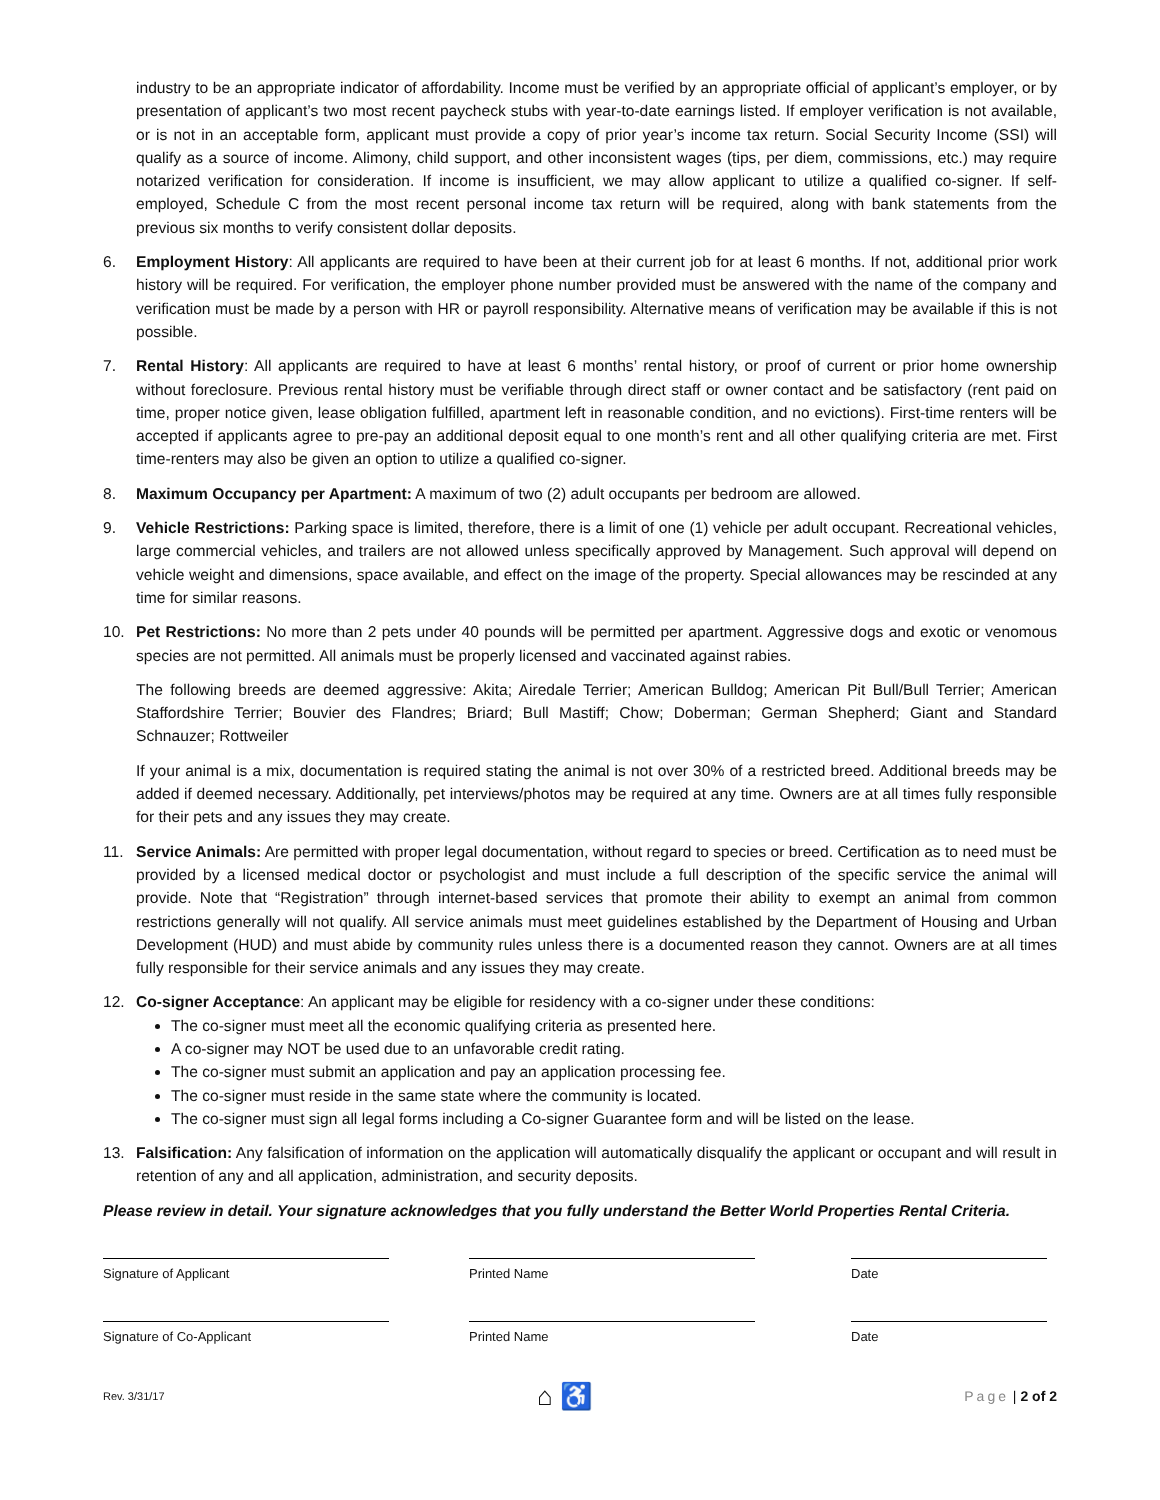industry to be an appropriate indicator of affordability. Income must be verified by an appropriate official of applicant’s employer, or by presentation of applicant’s two most recent paycheck stubs with year-to-date earnings listed. If employer verification is not available, or is not in an acceptable form, applicant must provide a copy of prior year’s income tax return. Social Security Income (SSI) will qualify as a source of income. Alimony, child support, and other inconsistent wages (tips, per diem, commissions, etc.) may require notarized verification for consideration. If income is insufficient, we may allow applicant to utilize a qualified co-signer. If self-employed, Schedule C from the most recent personal income tax return will be required, along with bank statements from the previous six months to verify consistent dollar deposits.
6. Employment History: All applicants are required to have been at their current job for at least 6 months. If not, additional prior work history will be required. For verification, the employer phone number provided must be answered with the name of the company and verification must be made by a person with HR or payroll responsibility. Alternative means of verification may be available if this is not possible.
7. Rental History: All applicants are required to have at least 6 months’ rental history, or proof of current or prior home ownership without foreclosure. Previous rental history must be verifiable through direct staff or owner contact and be satisfactory (rent paid on time, proper notice given, lease obligation fulfilled, apartment left in reasonable condition, and no evictions). First-time renters will be accepted if applicants agree to pre-pay an additional deposit equal to one month’s rent and all other qualifying criteria are met. First time-renters may also be given an option to utilize a qualified co-signer.
8. Maximum Occupancy per Apartment: A maximum of two (2) adult occupants per bedroom are allowed.
9. Vehicle Restrictions: Parking space is limited, therefore, there is a limit of one (1) vehicle per adult occupant. Recreational vehicles, large commercial vehicles, and trailers are not allowed unless specifically approved by Management. Such approval will depend on vehicle weight and dimensions, space available, and effect on the image of the property. Special allowances may be rescinded at any time for similar reasons.
10. Pet Restrictions: No more than 2 pets under 40 pounds will be permitted per apartment. Aggressive dogs and exotic or venomous species are not permitted. All animals must be properly licensed and vaccinated against rabies.
The following breeds are deemed aggressive: Akita; Airedale Terrier; American Bulldog; American Pit Bull/Bull Terrier; American Staffordshire Terrier; Bouvier des Flandres; Briard; Bull Mastiff; Chow; Doberman; German Shepherd; Giant and Standard Schnauzer; Rottweiler
If your animal is a mix, documentation is required stating the animal is not over 30% of a restricted breed. Additional breeds may be added if deemed necessary. Additionally, pet interviews/photos may be required at any time. Owners are at all times fully responsible for their pets and any issues they may create.
11. Service Animals: Are permitted with proper legal documentation, without regard to species or breed. Certification as to need must be provided by a licensed medical doctor or psychologist and must include a full description of the specific service the animal will provide. Note that “Registration” through internet-based services that promote their ability to exempt an animal from common restrictions generally will not qualify. All service animals must meet guidelines established by the Department of Housing and Urban Development (HUD) and must abide by community rules unless there is a documented reason they cannot. Owners are at all times fully responsible for their service animals and any issues they may create.
12. Co-signer Acceptance: An applicant may be eligible for residency with a co-signer under these conditions:
The co-signer must meet all the economic qualifying criteria as presented here.
A co-signer may NOT be used due to an unfavorable credit rating.
The co-signer must submit an application and pay an application processing fee.
The co-signer must reside in the same state where the community is located.
The co-signer must sign all legal forms including a Co-signer Guarantee form and will be listed on the lease.
13. Falsification: Any falsification of information on the application will automatically disqualify the applicant or occupant and will result in retention of any and all application, administration, and security deposits.
Please review in detail. Your signature acknowledges that you fully understand the Better World Properties Rental Criteria.
Signature of Applicant Printed Name Date
Signature of Co-Applicant Printed Name Date
Rev. 3/31/17 ⌂ ♿ Page | 2 of 2